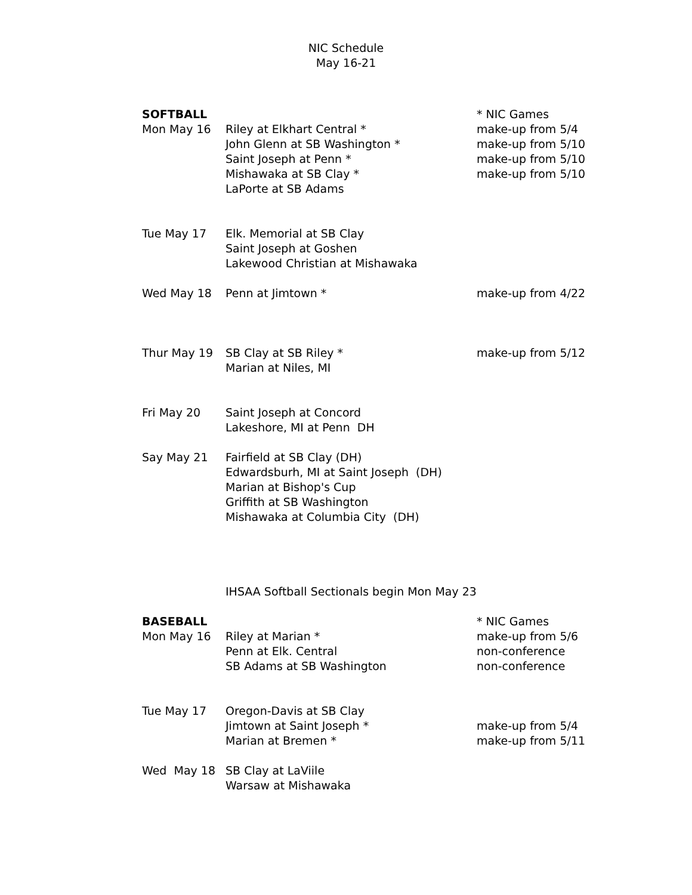NIC Schedule
May 16-21
| SOFTBALL | | * NIC Games |
| Mon May 16 | Riley at Elkhart Central * | make-up from 5/4 |
| | John Glenn at SB Washington * | make-up from 5/10 |
| | Saint Joseph at Penn * | make-up from 5/10 |
| | Mishawaka at SB Clay * | make-up from 5/10 |
| | LaPorte at SB Adams | |
| Tue May 17 | Elk. Memorial at SB Clay | |
| | Saint Joseph at Goshen | |
| | Lakewood Christian at Mishawaka | |
| Wed May 18 | Penn at Jimtown * | make-up from 4/22 |
| Thur May 19 | SB Clay at SB Riley * | make-up from 5/12 |
| | Marian at Niles, MI | |
| Fri May 20 | Saint Joseph at Concord | |
| | Lakeshore, MI at Penn DH | |
| Say May 21 | Fairfield at SB Clay (DH) | |
| | Edwardsburh, MI at Saint Joseph (DH) | |
| | Marian at Bishop's Cup | |
| | Griffith at SB Washington | |
| | Mishawaka at Columbia City (DH) | |
| | IHSAA Softball Sectionals begin Mon May 23 | |
| BASEBALL | | * NIC Games |
| Mon May 16 | Riley at Marian * | make-up from 5/6 |
| | Penn at Elk. Central | non-conference |
| | SB Adams at SB Washington | non-conference |
| Tue May 17 | Oregon-Davis at SB Clay | |
| | Jimtown at Saint Joseph * | make-up from 5/4 |
| | Marian at Bremen * | make-up from 5/11 |
| Wed May 18 | SB Clay at LaViile | |
| | Warsaw at Mishawaka | |